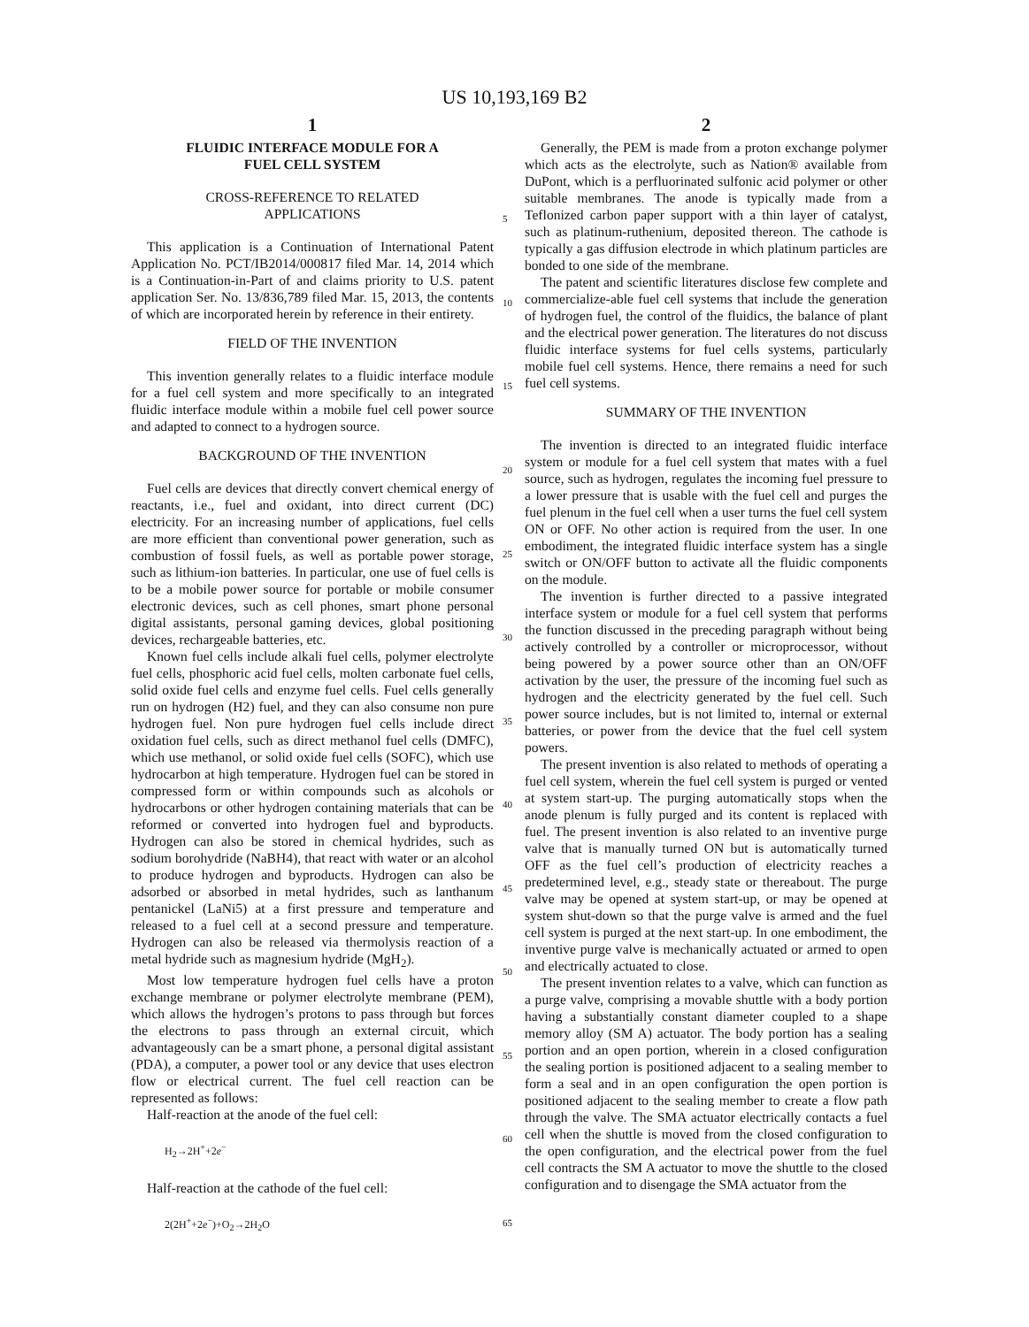US 10,193,169 B2
1
FLUIDIC INTERFACE MODULE FOR A
FUEL CELL SYSTEM
CROSS-REFERENCE TO RELATED
APPLICATIONS
This application is a Continuation of International Patent Application No. PCT/IB2014/000817 filed Mar. 14, 2014 which is a Continuation-in-Part of and claims priority to U.S. patent application Ser. No. 13/836,789 filed Mar. 15, 2013, the contents of which are incorporated herein by reference in their entirety.
FIELD OF THE INVENTION
This invention generally relates to a fluidic interface module for a fuel cell system and more specifically to an integrated fluidic interface module within a mobile fuel cell power source and adapted to connect to a hydrogen source.
BACKGROUND OF THE INVENTION
Fuel cells are devices that directly convert chemical energy of reactants, i.e., fuel and oxidant, into direct current (DC) electricity. For an increasing number of applications, fuel cells are more efficient than conventional power generation, such as combustion of fossil fuels, as well as portable power storage, such as lithium-ion batteries. In particular, one use of fuel cells is to be a mobile power source for portable or mobile consumer electronic devices, such as cell phones, smart phone personal digital assistants, personal gaming devices, global positioning devices, rechargeable batteries, etc.
Known fuel cells include alkali fuel cells, polymer electrolyte fuel cells, phosphoric acid fuel cells, molten carbonate fuel cells, solid oxide fuel cells and enzyme fuel cells. Fuel cells generally run on hydrogen (H2) fuel, and they can also consume non pure hydrogen fuel. Non pure hydrogen fuel cells include direct oxidation fuel cells, such as direct methanol fuel cells (DMFC), which use methanol, or solid oxide fuel cells (SOFC), which use hydrocarbon at high temperature. Hydrogen fuel can be stored in compressed form or within compounds such as alcohols or hydrocarbons or other hydrogen containing materials that can be reformed or converted into hydrogen fuel and byproducts. Hydrogen can also be stored in chemical hydrides, such as sodium borohydride (NaBH4), that react with water or an alcohol to produce hydrogen and byproducts. Hydrogen can also be adsorbed or absorbed in metal hydrides, such as lanthanum pentanickel (LaNi5) at a first pressure and temperature and released to a fuel cell at a second pressure and temperature. Hydrogen can also be released via thermolysis reaction of a metal hydride such as magnesium hydride (MgH<sub>2</sub>).
Most low temperature hydrogen fuel cells have a proton exchange membrane or polymer electrolyte membrane (PEM), which allows the hydrogen’s protons to pass through but forces the electrons to pass through an external circuit, which advantageously can be a smart phone, a personal digital assistant (PDA), a computer, a power tool or any device that uses electron flow or electrical current. The fuel cell reaction can be represented as follows:
Half-reaction at the anode of the fuel cell:
H<sub>2</sub>→2H<sup>+</sup>+2e<sup>−</sup>
Half-reaction at the cathode of the fuel cell:
2(2H<sup>+</sup>+2e<sup>−</sup>)+O<sub>2</sub>→2H<sub>2</sub>O
2
Generally, the PEM is made from a proton exchange polymer which acts as the electrolyte, such as Nation® available from DuPont, which is a perfluorinated sulfonic acid polymer or other suitable membranes. The anode is typically made from a Teflonized carbon paper support with a thin layer of catalyst, such as platinum-ruthenium, deposited thereon. The cathode is typically a gas diffusion electrode in which platinum particles are bonded to one side of the membrane.
The patent and scientific literatures disclose few complete and commercialize-able fuel cell systems that include the generation of hydrogen fuel, the control of the fluidics, the balance of plant and the electrical power generation. The literatures do not discuss fluidic interface systems for fuel cells systems, particularly mobile fuel cell systems. Hence, there remains a need for such fuel cell systems.
SUMMARY OF THE INVENTION
The invention is directed to an integrated fluidic interface system or module for a fuel cell system that mates with a fuel source, such as hydrogen, regulates the incoming fuel pressure to a lower pressure that is usable with the fuel cell and purges the fuel plenum in the fuel cell when a user turns the fuel cell system ON or OFF. No other action is required from the user. In one embodiment, the integrated fluidic interface system has a single switch or ON/OFF button to activate all the fluidic components on the module.
The invention is further directed to a passive integrated interface system or module for a fuel cell system that performs the function discussed in the preceding paragraph without being actively controlled by a controller or microprocessor, without being powered by a power source other than an ON/OFF activation by the user, the pressure of the incoming fuel such as hydrogen and the electricity generated by the fuel cell. Such power source includes, but is not limited to, internal or external batteries, or power from the device that the fuel cell system powers.
The present invention is also related to methods of operating a fuel cell system, wherein the fuel cell system is purged or vented at system start-up. The purging automatically stops when the anode plenum is fully purged and its content is replaced with fuel. The present invention is also related to an inventive purge valve that is manually turned ON but is automatically turned OFF as the fuel cell’s production of electricity reaches a predetermined level, e.g., steady state or thereabout. The purge valve may be opened at system start-up, or may be opened at system shut-down so that the purge valve is armed and the fuel cell system is purged at the next start-up. In one embodiment, the inventive purge valve is mechanically actuated or armed to open and electrically actuated to close.
The present invention relates to a valve, which can function as a purge valve, comprising a movable shuttle with a body portion having a substantially constant diameter coupled to a shape memory alloy (SM A) actuator. The body portion has a sealing portion and an open portion, wherein in a closed configuration the sealing portion is positioned adjacent to a sealing member to form a seal and in an open configuration the open portion is positioned adjacent to the sealing member to create a flow path through the valve. The SMA actuator electrically contacts a fuel cell when the shuttle is moved from the closed configuration to the open configuration, and the electrical power from the fuel cell contracts the SM A actuator to move the shuttle to the closed configuration and to disengage the SMA actuator from the
5
10
15
20
25
30
35
40
45
50
55
60
65